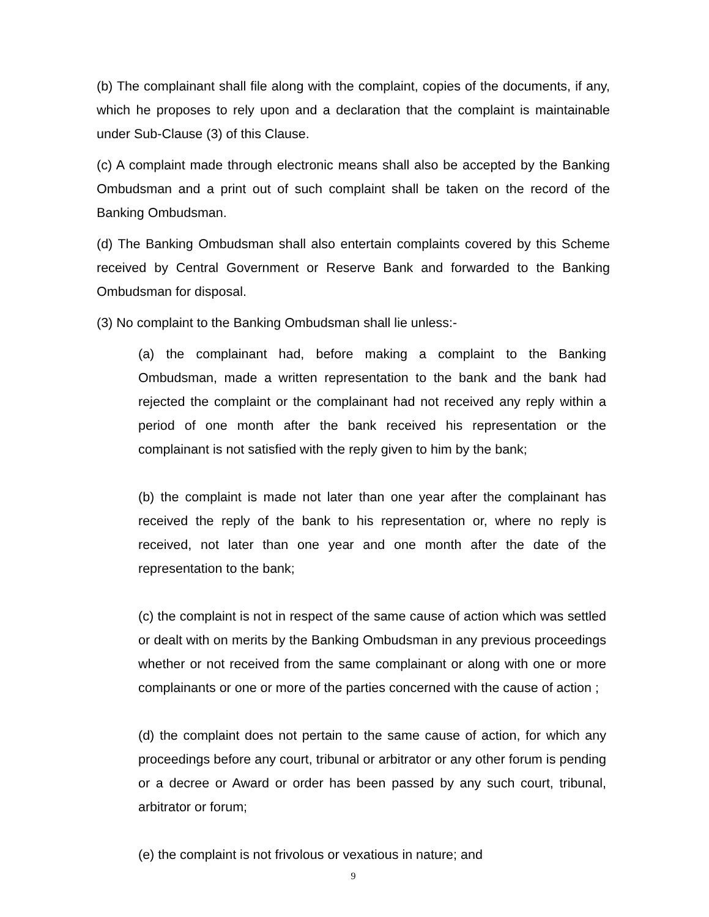(b) The complainant shall file along with the complaint, copies of the documents, if any, which he proposes to rely upon and a declaration that the complaint is maintainable under Sub-Clause (3) of this Clause.
(c) A complaint made through electronic means shall also be accepted by the Banking Ombudsman and a print out of such complaint shall be taken on the record of the Banking Ombudsman.
(d) The Banking Ombudsman shall also entertain complaints covered by this Scheme received by Central Government or Reserve Bank and forwarded to the Banking Ombudsman for disposal.
(3) No complaint to the Banking Ombudsman shall lie unless:-
(a) the complainant had, before making a complaint to the Banking Ombudsman, made a written representation to the bank and the bank had rejected the complaint or the complainant had not received any reply within a period of one month after the bank received his representation or the complainant is not satisfied with the reply given to him by the bank;
(b) the complaint is made not later than one year after the complainant has received the reply of the bank to his representation or, where no reply is received, not later than one year and one month after the date of the representation to the bank;
(c) the complaint is not in respect of the same cause of action which was settled or dealt with on merits by the Banking Ombudsman in any previous proceedings whether or not received from the same complainant or along with one or more complainants or one or more of the parties concerned with the cause of action ;
(d) the complaint does not pertain to the same cause of action, for which any proceedings before any court, tribunal or arbitrator or any other forum is pending or a decree or Award or order has been passed by any such court, tribunal, arbitrator or forum;
(e) the complaint is not frivolous or vexatious in nature; and
9